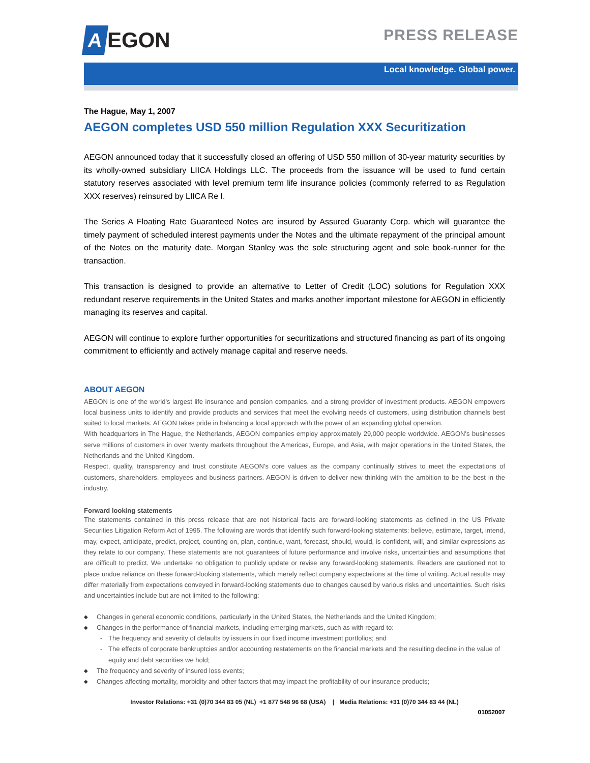A
EGON
PRESS RELEASE
Local knowledge. Global power.
The Hague, May 1, 2007
AEGON completes USD 550 million Regulation XXX Securitization
AEGON announced today that it successfully closed an offering of USD 550 million of 30-year maturity securities by its wholly-owned subsidiary LIICA Holdings LLC. The proceeds from the issuance will be used to fund certain statutory reserves associated with level premium term life insurance policies (commonly referred to as Regulation XXX reserves) reinsured by LIICA Re I.
The Series A Floating Rate Guaranteed Notes are insured by Assured Guaranty Corp. which will guarantee the timely payment of scheduled interest payments under the Notes and the ultimate repayment of the principal amount of the Notes on the maturity date. Morgan Stanley was the sole structuring agent and sole book-runner for the transaction.
This transaction is designed to provide an alternative to Letter of Credit (LOC) solutions for Regulation XXX redundant reserve requirements in the United States and marks another important milestone for AEGON in efficiently managing its reserves and capital.
AEGON will continue to explore further opportunities for securitizations and structured financing as part of its ongoing commitment to efficiently and actively manage capital and reserve needs.
ABOUT AEGON
AEGON is one of the world's largest life insurance and pension companies, and a strong provider of investment products. AEGON empowers local business units to identify and provide products and services that meet the evolving needs of customers, using distribution channels best suited to local markets. AEGON takes pride in balancing a local approach with the power of an expanding global operation.
With headquarters in The Hague, the Netherlands, AEGON companies employ approximately 29,000 people worldwide. AEGON's businesses serve millions of customers in over twenty markets throughout the Americas, Europe, and Asia, with major operations in the United States, the Netherlands and the United Kingdom.
Respect, quality, transparency and trust constitute AEGON's core values as the company continually strives to meet the expectations of customers, shareholders, employees and business partners. AEGON is driven to deliver new thinking with the ambition to be the best in the industry.
Forward looking statements
The statements contained in this press release that are not historical facts are forward-looking statements as defined in the US Private Securities Litigation Reform Act of 1995. The following are words that identify such forward-looking statements: believe, estimate, target, intend, may, expect, anticipate, predict, project, counting on, plan, continue, want, forecast, should, would, is confident, will, and similar expressions as they relate to our company. These statements are not guarantees of future performance and involve risks, uncertainties and assumptions that are difficult to predict. We undertake no obligation to publicly update or revise any forward-looking statements. Readers are cautioned not to place undue reliance on these forward-looking statements, which merely reflect company expectations at the time of writing. Actual results may differ materially from expectations conveyed in forward-looking statements due to changes caused by various risks and uncertainties. Such risks and uncertainties include but are not limited to the following:
◆ Changes in general economic conditions, particularly in the United States, the Netherlands and the United Kingdom;
◆ Changes in the performance of financial markets, including emerging markets, such as with regard to:
- The frequency and severity of defaults by issuers in our fixed income investment portfolios; and
- The effects of corporate bankruptcies and/or accounting restatements on the financial markets and the resulting decline in the value of equity and debt securities we hold;
◆ The frequency and severity of insured loss events;
◆ Changes affecting mortality, morbidity and other factors that may impact the profitability of our insurance products;
Investor Relations: +31 (0)70 344 83 05 (NL) +1 877 548 96 68 (USA) | Media Relations: +31 (0)70 344 83 44 (NL)
01052007